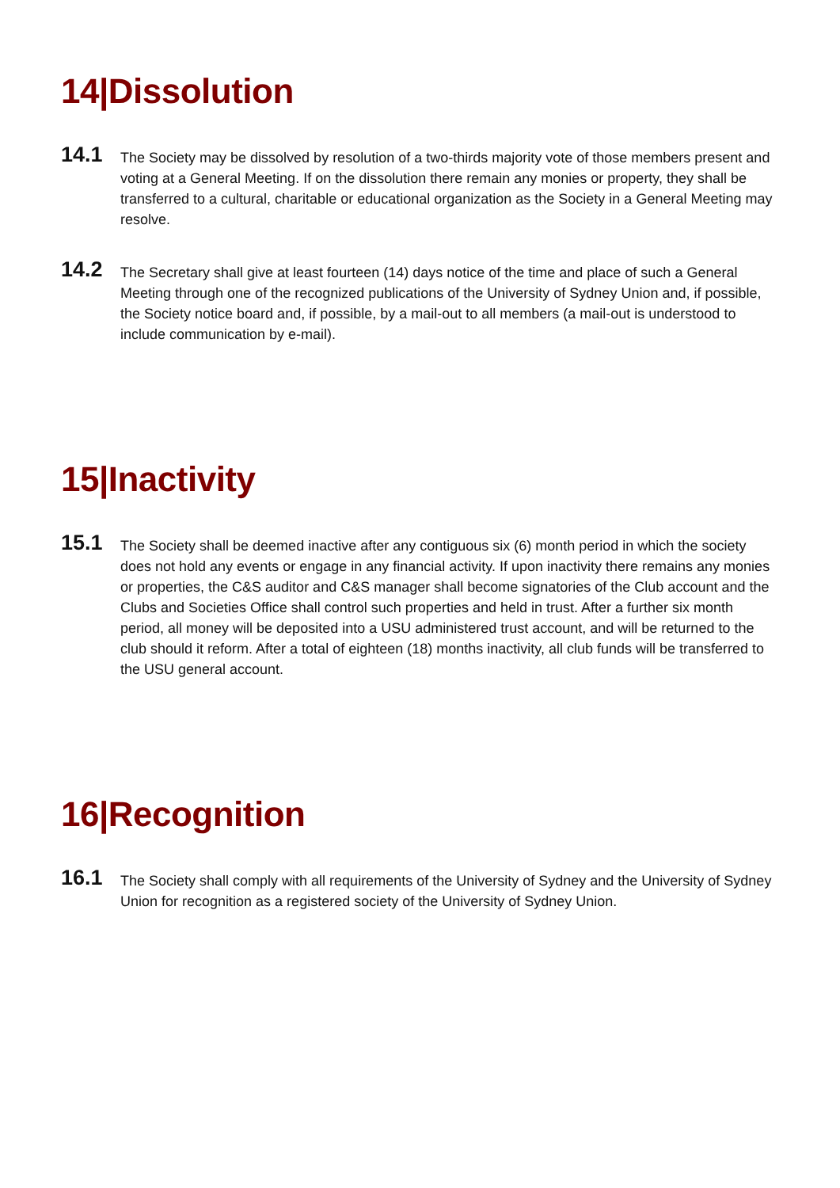14|Dissolution
14.1
The Society may be dissolved by resolution of a two-thirds majority vote of those members present and voting at a General Meeting. If on the dissolution there remain any monies or property, they shall be transferred to a cultural, charitable or educational organization as the Society in a General Meeting may resolve.
14.2
The Secretary shall give at least fourteen (14) days notice of the time and place of such a General Meeting through one of the recognized publications of the University of Sydney Union and, if possible, the Society notice board and, if possible, by a mail-out to all members (a mail-out is understood to include communication by e-mail).
15|Inactivity
15.1
The Society shall be deemed inactive after any contiguous six (6) month period in which the society does not hold any events or engage in any financial activity. If upon inactivity there remains any monies or properties, the C&S auditor and C&S manager shall become signatories of the Club account and the Clubs and Societies Office shall control such properties and held in trust. After a further six month period, all money will be deposited into a USU administered trust account, and will be returned to the club should it reform. After a total of eighteen (18) months inactivity, all club funds will be transferred to the USU general account.
16|Recognition
16.1
The Society shall comply with all requirements of the University of Sydney and the University of Sydney Union for recognition as a registered society of the University of Sydney Union.